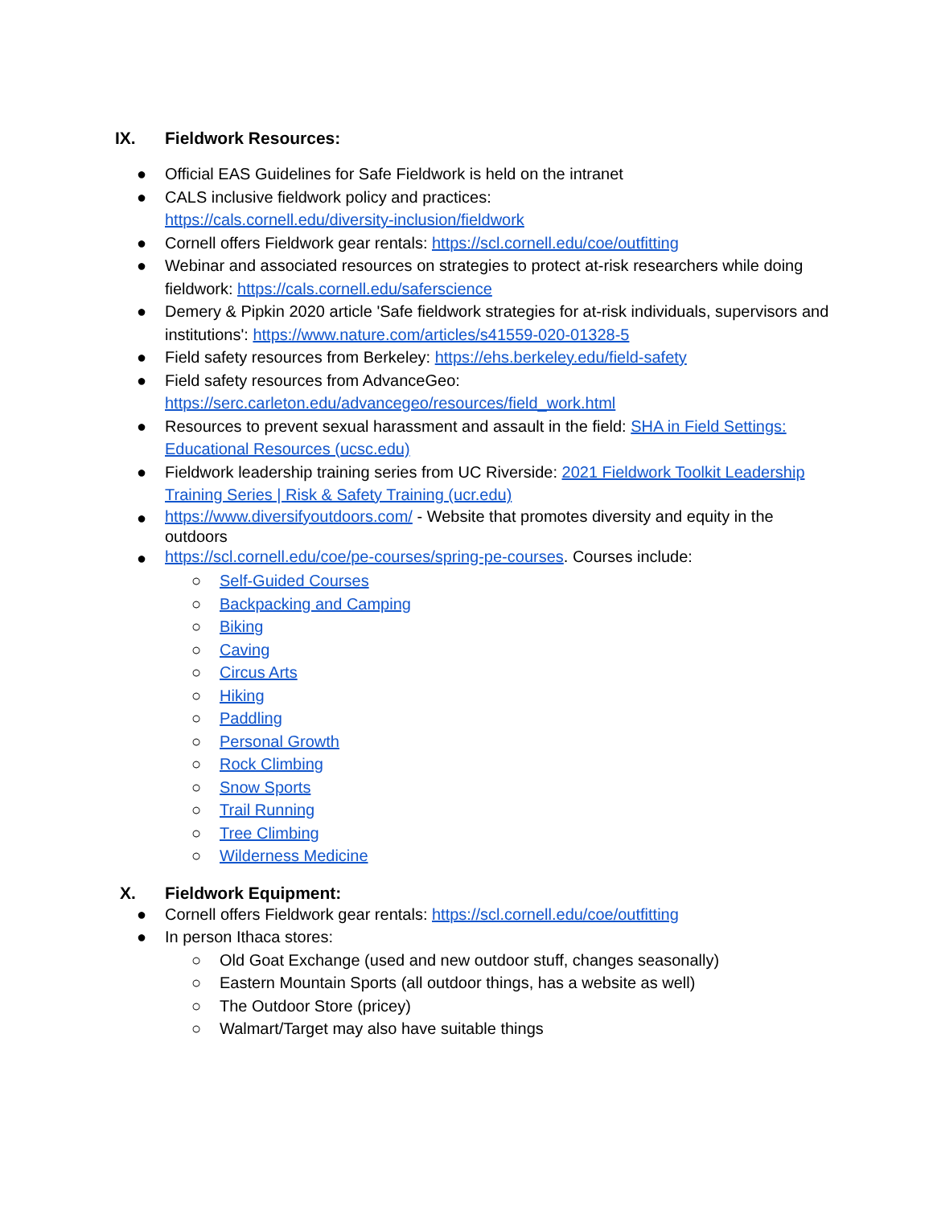IX. Fieldwork Resources:
● Official EAS Guidelines for Safe Fieldwork is held on the intranet
● CALS inclusive fieldwork policy and practices:
https://cals.cornell.edu/diversity-inclusion/fieldwork
● Cornell offers Fieldwork gear rentals: https://scl.cornell.edu/coe/outfitting
● Webinar and associated resources on strategies to protect at-risk researchers while doing fieldwork: https://cals.cornell.edu/saferscience
● Demery & Pipkin 2020 article 'Safe fieldwork strategies for at-risk individuals, supervisors and institutions': https://www.nature.com/articles/s41559-020-01328-5
● Field safety resources from Berkeley: https://ehs.berkeley.edu/field-safety
● Field safety resources from AdvanceGeo:
https://serc.carleton.edu/advancegeo/resources/field_work.html
● Resources to prevent sexual harassment and assault in the field: SHA in Field Settings: Educational Resources (ucsc.edu)
● Fieldwork leadership training series from UC Riverside: 2021 Fieldwork Toolkit Leadership Training Series | Risk & Safety Training (ucr.edu)
● https://www.diversifyoutdoors.com/ - Website that promotes diversity and equity in the outdoors
● https://scl.cornell.edu/coe/pe-courses/spring-pe-courses. Courses include:
○ Self-Guided Courses
○ Backpacking and Camping
○ Biking
○ Caving
○ Circus Arts
○ Hiking
○ Paddling
○ Personal Growth
○ Rock Climbing
○ Snow Sports
○ Trail Running
○ Tree Climbing
○ Wilderness Medicine
X. Fieldwork Equipment:
● Cornell offers Fieldwork gear rentals: https://scl.cornell.edu/coe/outfitting
● In person Ithaca stores:
○ Old Goat Exchange (used and new outdoor stuff, changes seasonally)
○ Eastern Mountain Sports (all outdoor things, has a website as well)
○ The Outdoor Store (pricey)
○ Walmart/Target may also have suitable things